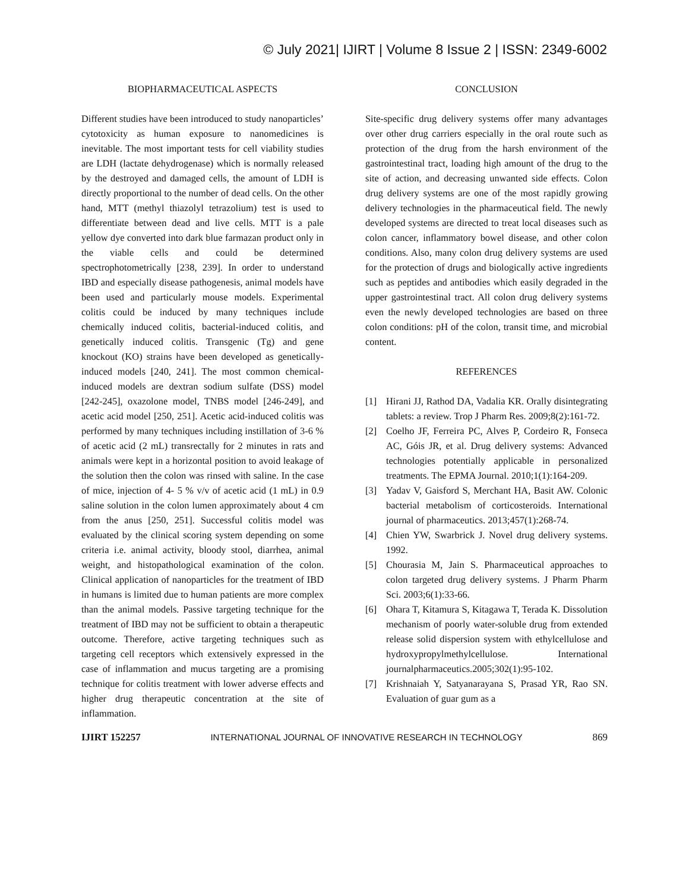© July 2021| IJIRT | Volume 8 Issue 2 | ISSN: 2349-6002
BIOPHARMACEUTICAL ASPECTS
Different studies have been introduced to study nanoparticles’ cytotoxicity as human exposure to nanomedicines is inevitable. The most important tests for cell viability studies are LDH (lactate dehydrogenase) which is normally released by the destroyed and damaged cells, the amount of LDH is directly proportional to the number of dead cells. On the other hand, MTT (methyl thiazolyl tetrazolium) test is used to differentiate between dead and live cells. MTT is a pale yellow dye converted into dark blue farmazan product only in the viable cells and could be determined spectrophotometrically [238, 239]. In order to understand IBD and especially disease pathogenesis, animal models have been used and particularly mouse models. Experimental colitis could be induced by many techniques include chemically induced colitis, bacterial-induced colitis, and genetically induced colitis. Transgenic (Tg) and gene knockout (KO) strains have been developed as genetically-induced models [240, 241]. The most common chemical-induced models are dextran sodium sulfate (DSS) model [242-245], oxazolone model, TNBS model [246-249], and acetic acid model [250, 251]. Acetic acid-induced colitis was performed by many techniques including instillation of 3-6 % of acetic acid (2 mL) transrectally for 2 minutes in rats and animals were kept in a horizontal position to avoid leakage of the solution then the colon was rinsed with saline. In the case of mice, injection of 4- 5 % v/v of acetic acid (1 mL) in 0.9 saline solution in the colon lumen approximately about 4 cm from the anus [250, 251]. Successful colitis model was evaluated by the clinical scoring system depending on some criteria i.e. animal activity, bloody stool, diarrhea, animal weight, and histopathological examination of the colon. Clinical application of nanoparticles for the treatment of IBD in humans is limited due to human patients are more complex than the animal models. Passive targeting technique for the treatment of IBD may not be sufficient to obtain a therapeutic outcome. Therefore, active targeting techniques such as targeting cell receptors which extensively expressed in the case of inflammation and mucus targeting are a promising technique for colitis treatment with lower adverse effects and higher drug therapeutic concentration at the site of inflammation.
CONCLUSION
Site-specific drug delivery systems offer many advantages over other drug carriers especially in the oral route such as protection of the drug from the harsh environment of the gastrointestinal tract, loading high amount of the drug to the site of action, and decreasing unwanted side effects. Colon drug delivery systems are one of the most rapidly growing delivery technologies in the pharmaceutical field. The newly developed systems are directed to treat local diseases such as colon cancer, inflammatory bowel disease, and other colon conditions. Also, many colon drug delivery systems are used for the protection of drugs and biologically active ingredients such as peptides and antibodies which easily degraded in the upper gastrointestinal tract. All colon drug delivery systems even the newly developed technologies are based on three colon conditions: pH of the colon, transit time, and microbial content.
REFERENCES
[1] Hirani JJ, Rathod DA, Vadalia KR. Orally disintegrating tablets: a review. Trop J Pharm Res. 2009;8(2):161-72.
[2] Coelho JF, Ferreira PC, Alves P, Cordeiro R, Fonseca AC, Góis JR, et al. Drug delivery systems: Advanced technologies potentially applicable in personalized treatments. The EPMA Journal. 2010;1(1):164-209.
[3] Yadav V, Gaisford S, Merchant HA, Basit AW. Colonic bacterial metabolism of corticosteroids. International journal of pharmaceutics. 2013;457(1):268-74.
[4] Chien YW, Swarbrick J. Novel drug delivery systems. 1992.
[5] Chourasia M, Jain S. Pharmaceutical approaches to colon targeted drug delivery systems. J Pharm Pharm Sci. 2003;6(1):33-66.
[6] Ohara T, Kitamura S, Kitagawa T, Terada K. Dissolution mechanism of poorly water-soluble drug from extended release solid dispersion system with ethylcellulose and hydroxypropylmethylcellulose. International journalpharmaceutics.2005;302(1):95-102.
[7] Krishnaiah Y, Satyanarayana S, Prasad YR, Rao SN. Evaluation of guar gum as a
IJIRT 152257 INTERNATIONAL JOURNAL OF INNOVATIVE RESEARCH IN TECHNOLOGY 869